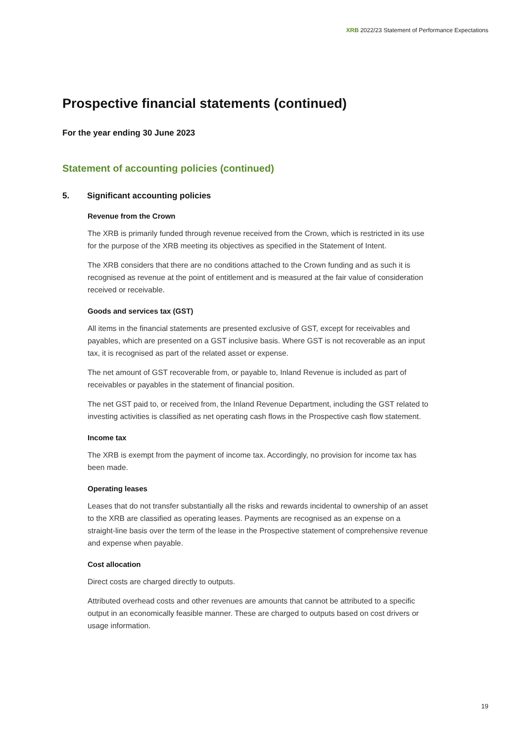XRB 2022/23 Statement of Performance Expectations
Prospective financial statements (continued)
For the year ending 30 June 2023
Statement of accounting policies (continued)
5. Significant accounting policies
Revenue from the Crown
The XRB is primarily funded through revenue received from the Crown, which is restricted in its use for the purpose of the XRB meeting its objectives as specified in the Statement of Intent.
The XRB considers that there are no conditions attached to the Crown funding and as such it is recognised as revenue at the point of entitlement and is measured at the fair value of consideration received or receivable.
Goods and services tax (GST)
All items in the financial statements are presented exclusive of GST, except for receivables and payables, which are presented on a GST inclusive basis. Where GST is not recoverable as an input tax, it is recognised as part of the related asset or expense.
The net amount of GST recoverable from, or payable to, Inland Revenue is included as part of receivables or payables in the statement of financial position.
The net GST paid to, or received from, the Inland Revenue Department, including the GST related to investing activities is classified as net operating cash flows in the Prospective cash flow statement.
Income tax
The XRB is exempt from the payment of income tax. Accordingly, no provision for income tax has been made.
Operating leases
Leases that do not transfer substantially all the risks and rewards incidental to ownership of an asset to the XRB are classified as operating leases. Payments are recognised as an expense on a straight-line basis over the term of the lease in the Prospective statement of comprehensive revenue and expense when payable.
Cost allocation
Direct costs are charged directly to outputs.
Attributed overhead costs and other revenues are amounts that cannot be attributed to a specific output in an economically feasible manner. These are charged to outputs based on cost drivers or usage information.
19